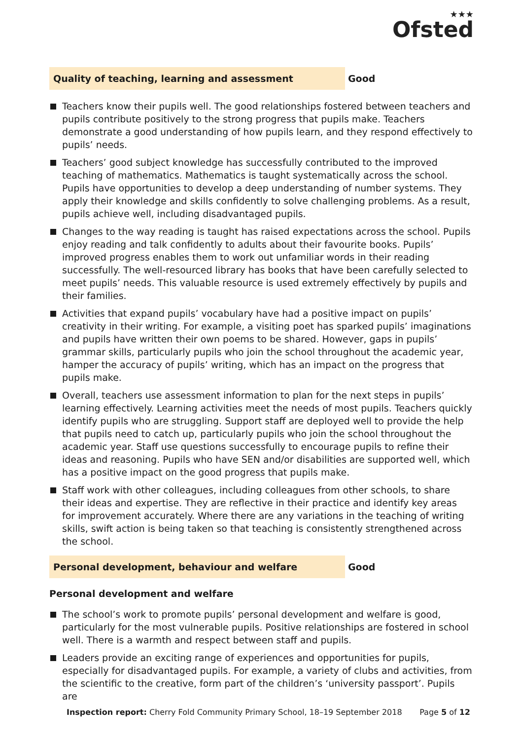★★★
Ofsted
Quality of teaching, learning and assessment
Good
Teachers know their pupils well. The good relationships fostered between teachers and pupils contribute positively to the strong progress that pupils make. Teachers demonstrate a good understanding of how pupils learn, and they respond effectively to pupils’ needs.
Teachers’ good subject knowledge has successfully contributed to the improved teaching of mathematics. Mathematics is taught systematically across the school. Pupils have opportunities to develop a deep understanding of number systems. They apply their knowledge and skills confidently to solve challenging problems. As a result, pupils achieve well, including disadvantaged pupils.
Changes to the way reading is taught has raised expectations across the school. Pupils enjoy reading and talk confidently to adults about their favourite books. Pupils’ improved progress enables them to work out unfamiliar words in their reading successfully. The well-resourced library has books that have been carefully selected to meet pupils’ needs. This valuable resource is used extremely effectively by pupils and their families.
Activities that expand pupils’ vocabulary have had a positive impact on pupils’ creativity in their writing. For example, a visiting poet has sparked pupils’ imaginations and pupils have written their own poems to be shared. However, gaps in pupils’ grammar skills, particularly pupils who join the school throughout the academic year, hamper the accuracy of pupils’ writing, which has an impact on the progress that pupils make.
Overall, teachers use assessment information to plan for the next steps in pupils’ learning effectively. Learning activities meet the needs of most pupils. Teachers quickly identify pupils who are struggling. Support staff are deployed well to provide the help that pupils need to catch up, particularly pupils who join the school throughout the academic year. Staff use questions successfully to encourage pupils to refine their ideas and reasoning. Pupils who have SEN and/or disabilities are supported well, which has a positive impact on the good progress that pupils make.
Staff work with other colleagues, including colleagues from other schools, to share their ideas and expertise. They are reflective in their practice and identify key areas for improvement accurately. Where there are any variations in the teaching of writing skills, swift action is being taken so that teaching is consistently strengthened across the school.
Personal development, behaviour and welfare
Good
Personal development and welfare
The school’s work to promote pupils’ personal development and welfare is good, particularly for the most vulnerable pupils. Positive relationships are fostered in school well. There is a warmth and respect between staff and pupils.
Leaders provide an exciting range of experiences and opportunities for pupils, especially for disadvantaged pupils. For example, a variety of clubs and activities, from the scientific to the creative, form part of the children’s ‘university passport’. Pupils are
Inspection report: Cherry Fold Community Primary School, 18–19 September 2018 Page 5 of 12